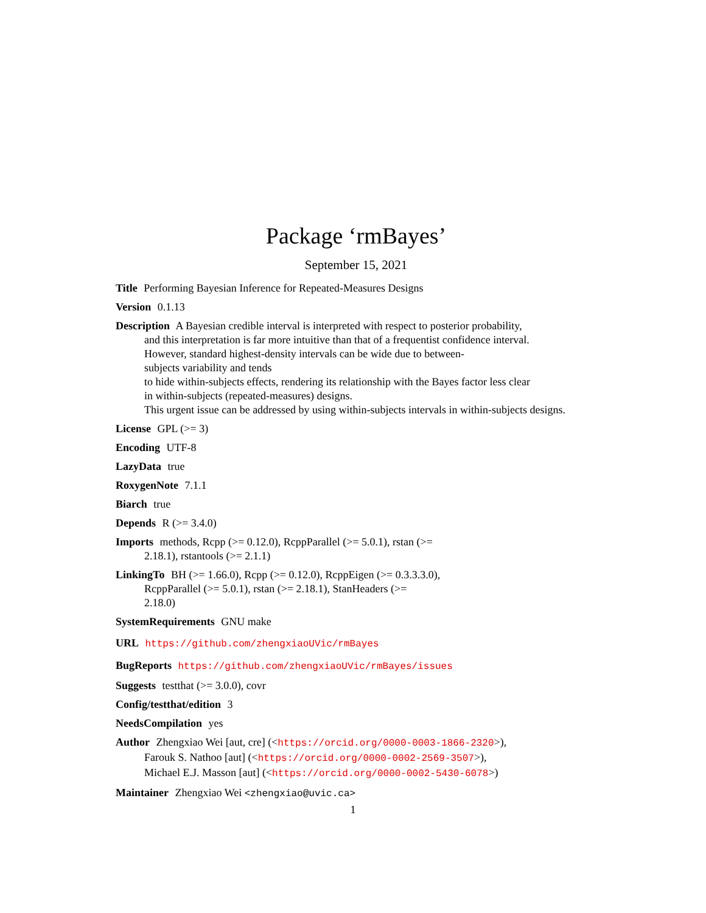Package ‘rmBayes’
September 15, 2021
Title Performing Bayesian Inference for Repeated-Measures Designs
Version 0.1.13
Description A Bayesian credible interval is interpreted with respect to posterior probability,
and this interpretation is far more intuitive than that of a frequentist confidence interval.
However, standard highest-density intervals can be wide due to between-
subjects variability and tends
to hide within-subjects effects, rendering its relationship with the Bayes factor less clear
in within-subjects (repeated-measures) designs.
This urgent issue can be addressed by using within-subjects intervals in within-subjects designs.
License GPL (>= 3)
Encoding UTF-8
LazyData true
RoxygenNote 7.1.1
Biarch true
Depends R (>= 3.4.0)
Imports methods, Rcpp (>= 0.12.0), RcppParallel (>= 5.0.1), rstan (>=
2.18.1), rstantools (>= 2.1.1)
LinkingTo BH (>= 1.66.0), Rcpp (>= 0.12.0), RcppEigen (>= 0.3.3.3.0),
RcppParallel (>= 5.0.1), rstan (>= 2.18.1), StanHeaders (>=
2.18.0)
SystemRequirements GNU make
URL https://github.com/zhengxiaoUVic/rmBayes
BugReports https://github.com/zhengxiaoUVic/rmBayes/issues
Suggests testthat (>= 3.0.0), covr
Config/testthat/edition 3
NeedsCompilation yes
Author Zhengxiao Wei [aut, cre] (<https://orcid.org/0000-0003-1866-2320>),
Farouk S. Nathoo [aut] (<https://orcid.org/0000-0002-2569-3507>),
Michael E.J. Masson [aut] (<https://orcid.org/0000-0002-5430-6078>)
Maintainer Zhengxiao Wei <zhengxiao@uvic.ca>
1